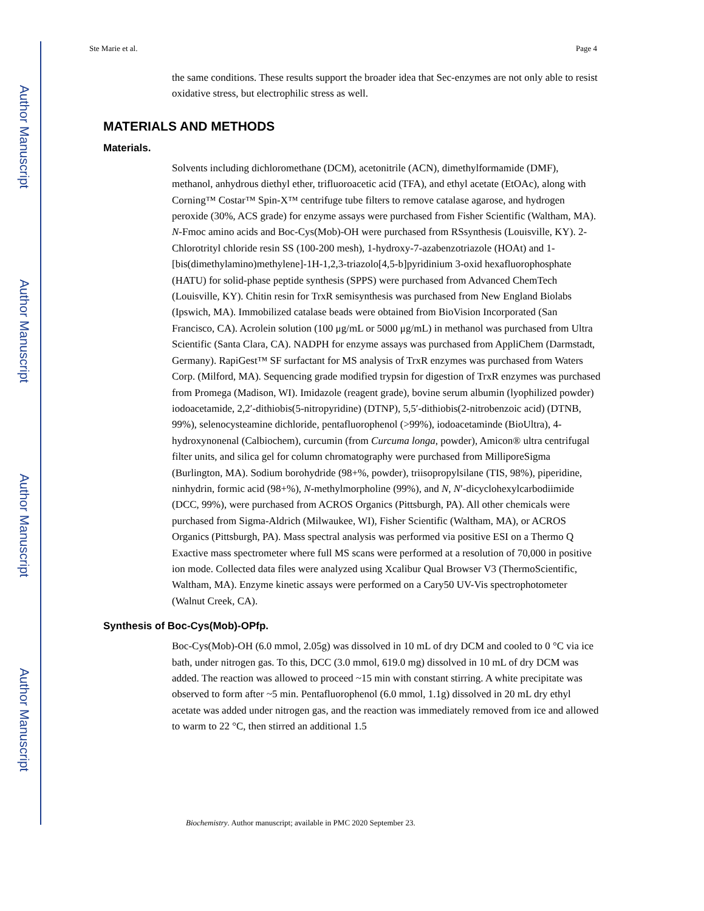Author Manuscript
Author Manuscript
Author Manuscript
Author Manuscript
Ste Marie et al. Page 4
the same conditions. These results support the broader idea that Sec-enzymes are not only able to resist oxidative stress, but electrophilic stress as well.
MATERIALS AND METHODS
Materials.
Solvents including dichloromethane (DCM), acetonitrile (ACN), dimethylformamide (DMF), methanol, anhydrous diethyl ether, trifluoroacetic acid (TFA), and ethyl acetate (EtOAc), along with Corning™ Costar™ Spin-X™ centrifuge tube filters to remove catalase agarose, and hydrogen peroxide (30%, ACS grade) for enzyme assays were purchased from Fisher Scientific (Waltham, MA). N-Fmoc amino acids and Boc-Cys(Mob)-OH were purchased from RSsynthesis (Louisville, KY). 2-Chlorotrityl chloride resin SS (100-200 mesh), 1-hydroxy-7-azabenzotriazole (HOAt) and 1-[bis(dimethylamino)methylene]-1H-1,2,3-triazolo[4,5-b]pyridinium 3-oxid hexafluorophosphate (HATU) for solid-phase peptide synthesis (SPPS) were purchased from Advanced ChemTech (Louisville, KY). Chitin resin for TrxR semisynthesis was purchased from New England Biolabs (Ipswich, MA). Immobilized catalase beads were obtained from BioVision Incorporated (San Francisco, CA). Acrolein solution (100 μg/mL or 5000 μg/mL) in methanol was purchased from Ultra Scientific (Santa Clara, CA). NADPH for enzyme assays was purchased from AppliChem (Darmstadt, Germany). RapiGest™ SF surfactant for MS analysis of TrxR enzymes was purchased from Waters Corp. (Milford, MA). Sequencing grade modified trypsin for digestion of TrxR enzymes was purchased from Promega (Madison, WI). Imidazole (reagent grade), bovine serum albumin (lyophilized powder) iodoacetamide, 2,2′-dithiobis(5-nitropyridine) (DTNP), 5,5′-dithiobis(2-nitrobenzoic acid) (DTNB, 99%), selenocysteamine dichloride, pentafluorophenol (>99%), iodoacetaminde (BioUltra), 4-hydroxynonenal (Calbiochem), curcumin (from Curcuma longa, powder), Amicon® ultra centrifugal filter units, and silica gel for column chromatography were purchased from MilliporeSigma (Burlington, MA). Sodium borohydride (98+%, powder), triisopropylsilane (TIS, 98%), piperidine, ninhydrin, formic acid (98+%), N-methylmorpholine (99%), and N, N′-dicyclohexylcarbodiimide (DCC, 99%), were purchased from ACROS Organics (Pittsburgh, PA). All other chemicals were purchased from Sigma-Aldrich (Milwaukee, WI), Fisher Scientific (Waltham, MA), or ACROS Organics (Pittsburgh, PA). Mass spectral analysis was performed via positive ESI on a Thermo Q Exactive mass spectrometer where full MS scans were performed at a resolution of 70,000 in positive ion mode. Collected data files were analyzed using Xcalibur Qual Browser V3 (ThermoScientific, Waltham, MA). Enzyme kinetic assays were performed on a Cary50 UV-Vis spectrophotometer (Walnut Creek, CA).
Synthesis of Boc-Cys(Mob)-OPfp.
Boc-Cys(Mob)-OH (6.0 mmol, 2.05g) was dissolved in 10 mL of dry DCM and cooled to 0 °C via ice bath, under nitrogen gas. To this, DCC (3.0 mmol, 619.0 mg) dissolved in 10 mL of dry DCM was added. The reaction was allowed to proceed ~15 min with constant stirring. A white precipitate was observed to form after ~5 min. Pentafluorophenol (6.0 mmol, 1.1g) dissolved in 20 mL dry ethyl acetate was added under nitrogen gas, and the reaction was immediately removed from ice and allowed to warm to 22 °C, then stirred an additional 1.5
Biochemistry. Author manuscript; available in PMC 2020 September 23.